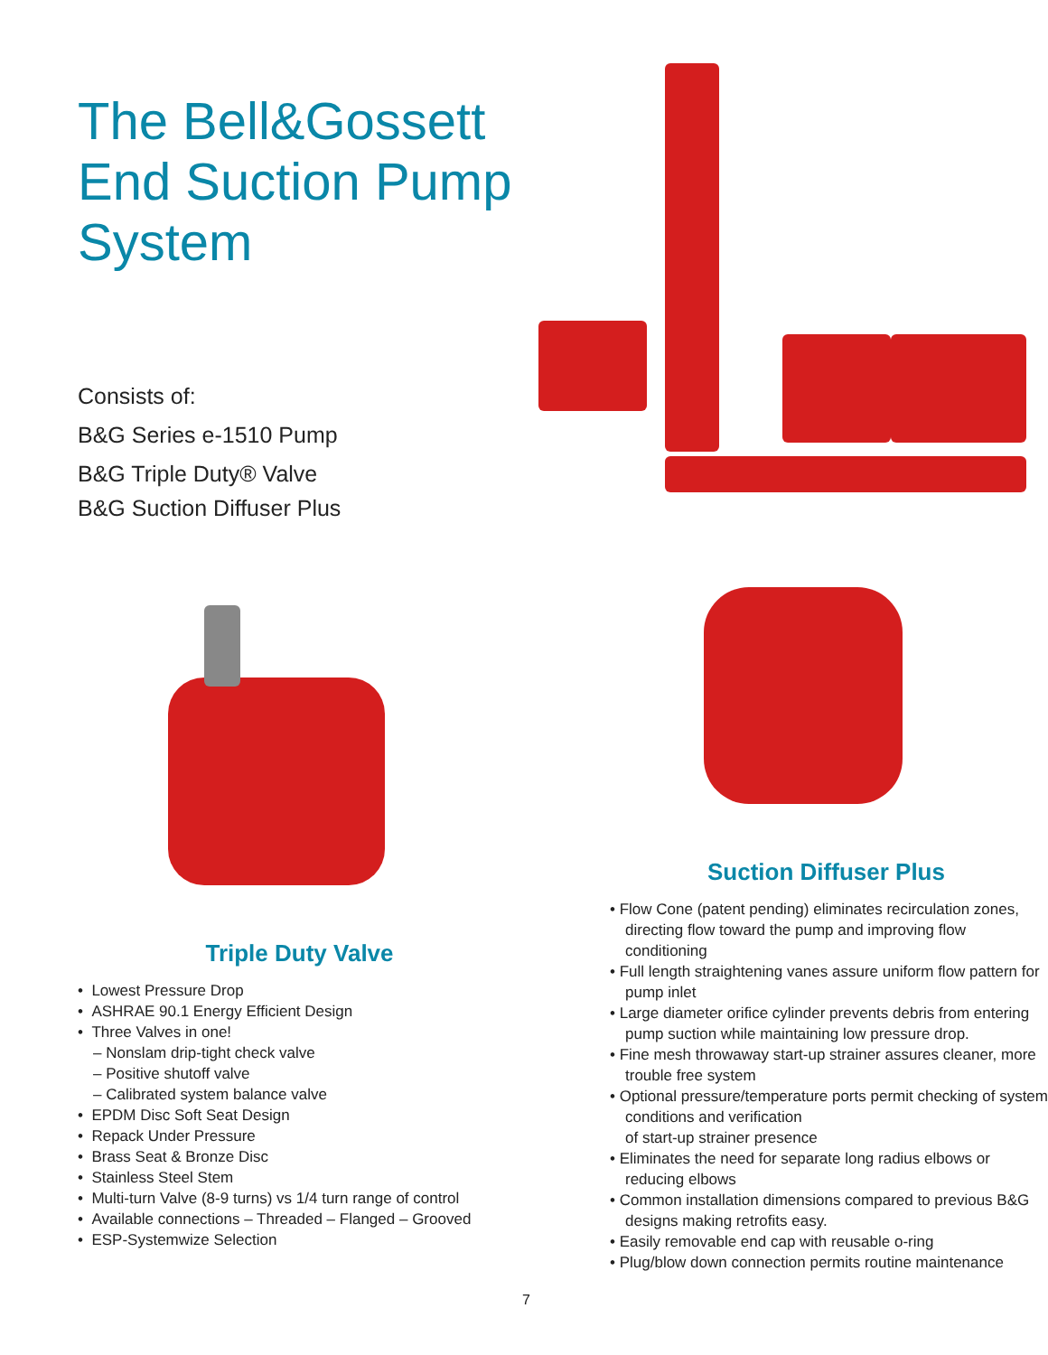The Bell&Gossett End Suction Pump System
Consists of:
B&G Series e-1510 Pump
B&G Triple Duty® Valve
B&G Suction Diffuser Plus
Triple Duty Valve
• Lowest Pressure Drop
• ASHRAE 90.1 Energy Efficient Design
• Three Valves in one!
– Nonslam drip-tight check valve
– Positive shutoff valve
– Calibrated system balance valve
• EPDM Disc Soft Seat Design
• Repack Under Pressure
• Brass Seat & Bronze Disc
• Stainless Steel Stem
• Multi-turn Valve (8-9 turns) vs 1/4 turn range of control
• Available connections – Threaded – Flanged – Grooved
• ESP-Systemwize Selection
Suction Diffuser Plus
• Flow Cone (patent pending) eliminates recirculation zones, directing flow toward the pump and improving flow conditioning
• Full length straightening vanes assure uniform flow pattern for pump inlet
• Large diameter orifice cylinder prevents debris from entering pump suction while maintaining low pressure drop.
• Fine mesh throwaway start-up strainer assures cleaner, more trouble free system
• Optional pressure/temperature ports permit checking of system conditions and verification
of start-up strainer presence
• Eliminates the need for separate long radius elbows or reducing elbows
• Common installation dimensions compared to previous B&G designs making retrofits easy.
• Easily removable end cap with reusable o-ring
• Plug/blow down connection permits routine maintenance
7